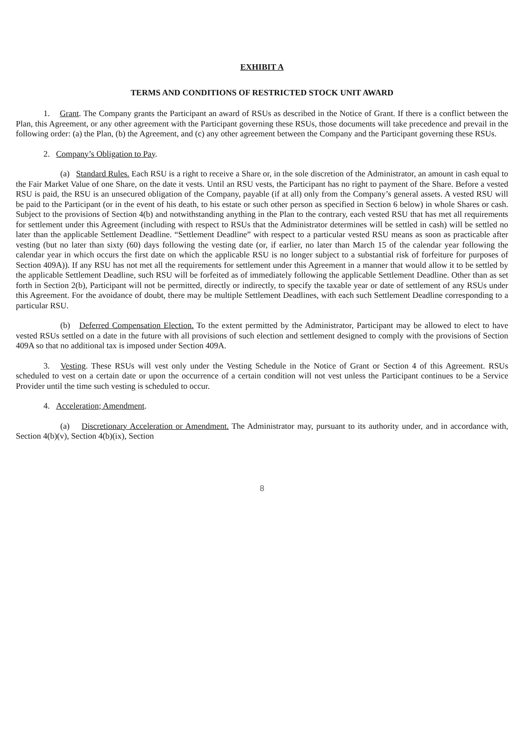EXHIBIT A
TERMS AND CONDITIONS OF RESTRICTED STOCK UNIT AWARD
1. Grant. The Company grants the Participant an award of RSUs as described in the Notice of Grant. If there is a conflict between the Plan, this Agreement, or any other agreement with the Participant governing these RSUs, those documents will take precedence and prevail in the following order: (a) the Plan, (b) the Agreement, and (c) any other agreement between the Company and the Participant governing these RSUs.
2. Company’s Obligation to Pay.
(a) Standard Rules. Each RSU is a right to receive a Share or, in the sole discretion of the Administrator, an amount in cash equal to the Fair Market Value of one Share, on the date it vests. Until an RSU vests, the Participant has no right to payment of the Share. Before a vested RSU is paid, the RSU is an unsecured obligation of the Company, payable (if at all) only from the Company’s general assets. A vested RSU will be paid to the Participant (or in the event of his death, to his estate or such other person as specified in Section 6 below) in whole Shares or cash. Subject to the provisions of Section 4(b) and notwithstanding anything in the Plan to the contrary, each vested RSU that has met all requirements for settlement under this Agreement (including with respect to RSUs that the Administrator determines will be settled in cash) will be settled no later than the applicable Settlement Deadline. “Settlement Deadline” with respect to a particular vested RSU means as soon as practicable after vesting (but no later than sixty (60) days following the vesting date (or, if earlier, no later than March 15 of the calendar year following the calendar year in which occurs the first date on which the applicable RSU is no longer subject to a substantial risk of forfeiture for purposes of Section 409A)). If any RSU has not met all the requirements for settlement under this Agreement in a manner that would allow it to be settled by the applicable Settlement Deadline, such RSU will be forfeited as of immediately following the applicable Settlement Deadline. Other than as set forth in Section 2(b), Participant will not be permitted, directly or indirectly, to specify the taxable year or date of settlement of any RSUs under this Agreement. For the avoidance of doubt, there may be multiple Settlement Deadlines, with each such Settlement Deadline corresponding to a particular RSU.
(b) Deferred Compensation Election. To the extent permitted by the Administrator, Participant may be allowed to elect to have vested RSUs settled on a date in the future with all provisions of such election and settlement designed to comply with the provisions of Section 409A so that no additional tax is imposed under Section 409A.
3. Vesting. These RSUs will vest only under the Vesting Schedule in the Notice of Grant or Section 4 of this Agreement. RSUs scheduled to vest on a certain date or upon the occurrence of a certain condition will not vest unless the Participant continues to be a Service Provider until the time such vesting is scheduled to occur.
4. Acceleration; Amendment.
(a) Discretionary Acceleration or Amendment. The Administrator may, pursuant to its authority under, and in accordance with, Section 4(b)(v), Section 4(b)(ix), Section
8